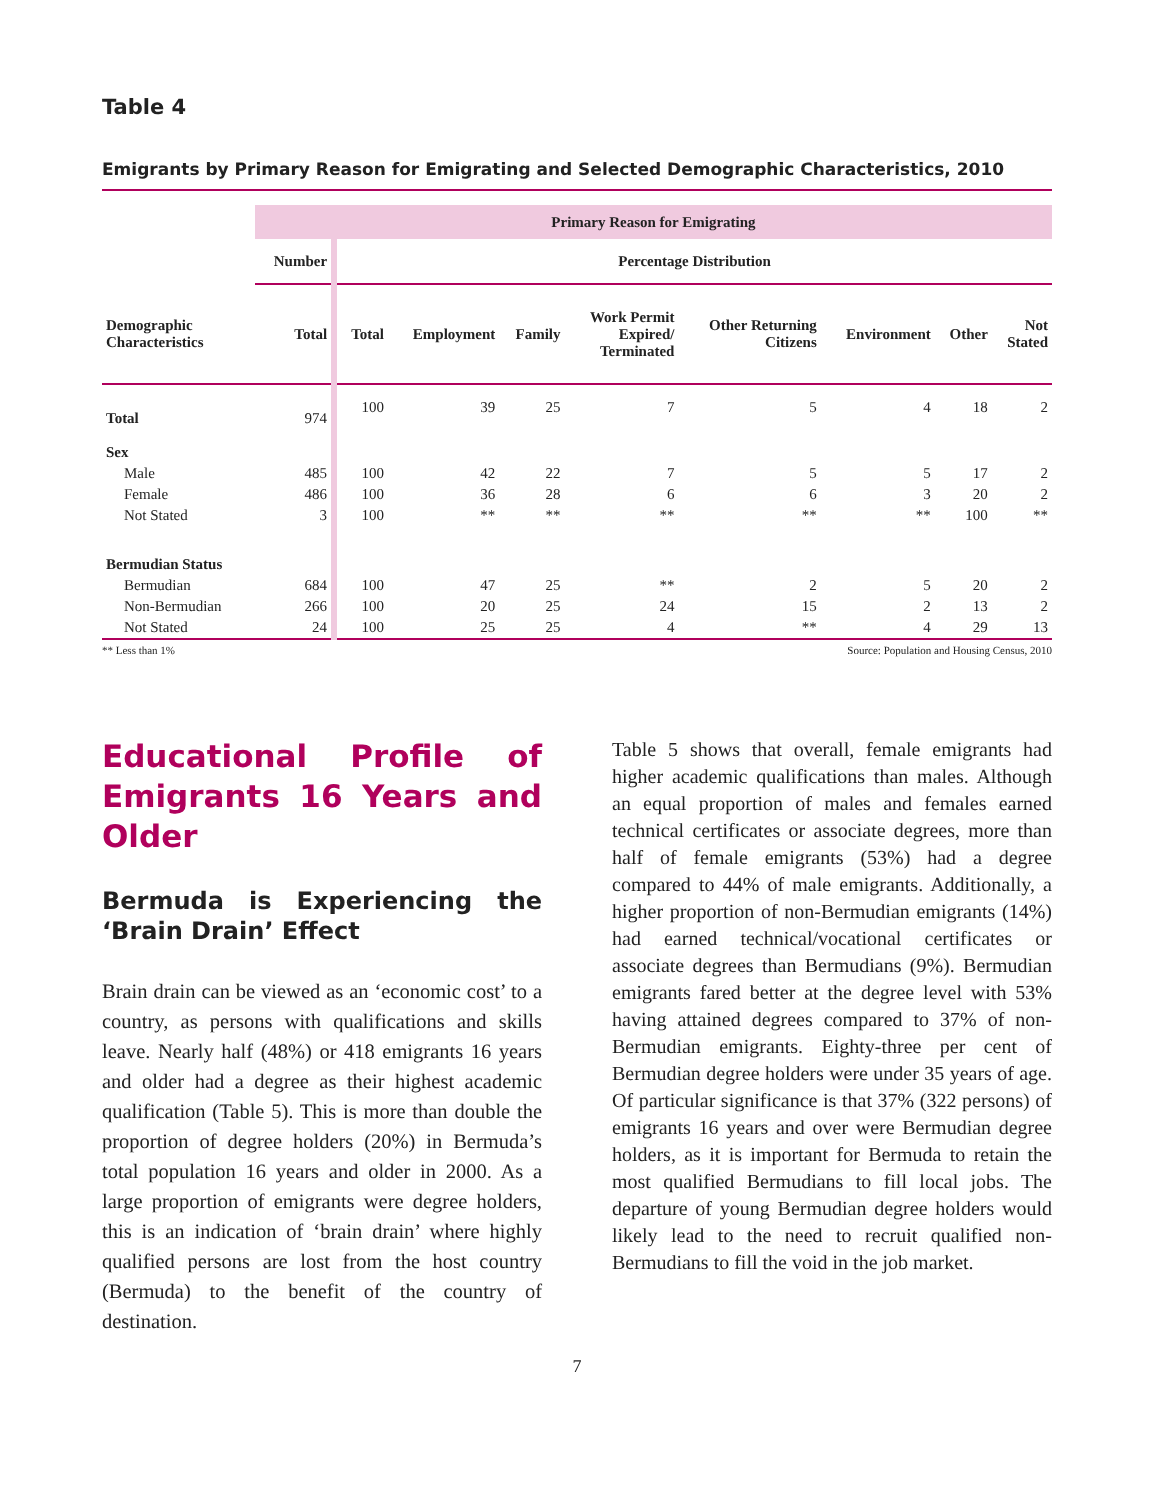Table 4
Emigrants by Primary Reason for Emigrating and Selected Demographic Characteristics, 2010
| | Primary Reason for Emigrating | | | | | | | | |
| --- | --- | --- | --- | --- | --- | --- | --- | --- | --- |
| | Number | Percentage Distribution | | | | | | | |
| Demographic Characteristics | Total | Total | Employment | Family | Work Permit Expired/ Terminated | Other Returning Citizens | Environment | Other | Not Stated |
| Total | 974 | 100 | 39 | 25 | 7 | 5 | 4 | 18 | 2 |
| Sex | | | | | | | | | |
| Male | 485 | 100 | 42 | 22 | 7 | 5 | 5 | 17 | 2 |
| Female | 486 | 100 | 36 | 28 | 6 | 6 | 3 | 20 | 2 |
| Not Stated | 3 | 100 | ** | ** | ** | ** | ** | 100 | ** |
| Bermudian Status | | | | | | | | | |
| Bermudian | 684 | 100 | 47 | 25 | ** | 2 | 5 | 20 | 2 |
| Non-Bermudian | 266 | 100 | 20 | 25 | 24 | 15 | 2 | 13 | 2 |
| Not Stated | 24 | 100 | 25 | 25 | 4 | ** | 4 | 29 | 13 |
** Less than 1% Source: Population and Housing Census, 2010
Educational Profile of Emigrants 16 Years and Older
Bermuda is Experiencing the ‘Brain Drain’ Effect
Brain drain can be viewed as an ‘economic cost’ to a country, as persons with qualifications and skills leave. Nearly half (48%) or 418 emigrants 16 years and older had a degree as their highest academic qualification (Table 5). This is more than double the proportion of degree holders (20%) in Bermuda’s total population 16 years and older in 2000. As a large proportion of emigrants were degree holders, this is an indication of ‘brain drain’ where highly qualified persons are lost from the host country (Bermuda) to the benefit of the country of destination.
Table 5 shows that overall, female emigrants had higher academic qualifications than males. Although an equal proportion of males and females earned technical certificates or associate degrees, more than half of female emigrants (53%) had a degree compared to 44% of male emigrants. Additionally, a higher proportion of non-Bermudian emigrants (14%) had earned technical/vocational certificates or associate degrees than Bermudians (9%). Bermudian emigrants fared better at the degree level with 53% having attained degrees compared to 37% of non-Bermudian emigrants. Eighty-three per cent of Bermudian degree holders were under 35 years of age. Of particular significance is that 37% (322 persons) of emigrants 16 years and over were Bermudian degree holders, as it is important for Bermuda to retain the most qualified Bermudians to fill local jobs. The departure of young Bermudian degree holders would likely lead to the need to recruit qualified non-Bermudians to fill the void in the job market.
7